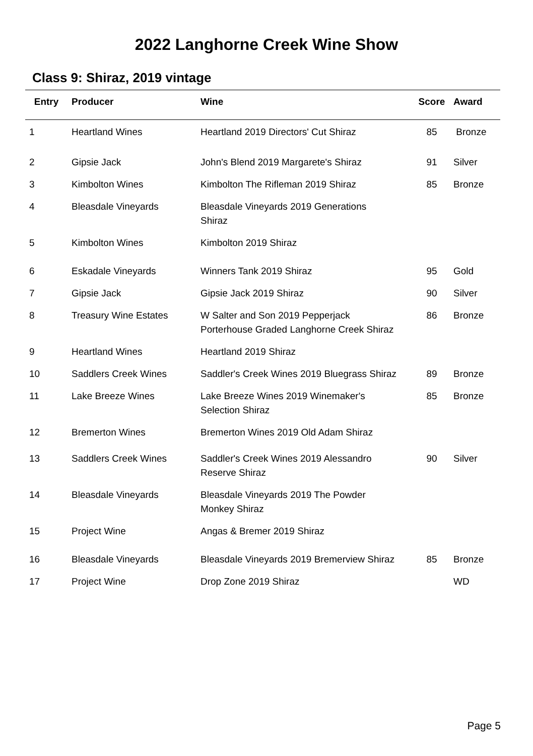2022 Langhorne Creek Wine Show
Class 9: Shiraz, 2019 vintage
| Entry | Producer | Wine | Score | Award |
| --- | --- | --- | --- | --- |
| 1 | Heartland Wines | Heartland 2019 Directors' Cut Shiraz | 85 | Bronze |
| 2 | Gipsie Jack | John's Blend 2019 Margarete's Shiraz | 91 | Silver |
| 3 | Kimbolton Wines | Kimbolton The Rifleman 2019 Shiraz | 85 | Bronze |
| 4 | Bleasdale Vineyards | Bleasdale Vineyards 2019 Generations Shiraz | | |
| 5 | Kimbolton Wines | Kimbolton 2019 Shiraz | | |
| 6 | Eskadale Vineyards | Winners Tank 2019 Shiraz | 95 | Gold |
| 7 | Gipsie Jack | Gipsie Jack 2019 Shiraz | 90 | Silver |
| 8 | Treasury Wine Estates | W Salter and Son 2019 Pepperjack Porterhouse Graded Langhorne Creek Shiraz | 86 | Bronze |
| 9 | Heartland Wines | Heartland 2019 Shiraz | | |
| 10 | Saddlers Creek Wines | Saddler's Creek Wines 2019 Bluegrass Shiraz | 89 | Bronze |
| 11 | Lake Breeze Wines | Lake Breeze Wines 2019 Winemaker's Selection Shiraz | 85 | Bronze |
| 12 | Bremerton Wines | Bremerton Wines 2019 Old Adam Shiraz | | |
| 13 | Saddlers Creek Wines | Saddler's Creek Wines 2019 Alessandro Reserve Shiraz | 90 | Silver |
| 14 | Bleasdale Vineyards | Bleasdale Vineyards 2019 The Powder Monkey Shiraz | | |
| 15 | Project Wine | Angas & Bremer 2019 Shiraz | | |
| 16 | Bleasdale Vineyards | Bleasdale Vineyards 2019 Bremerview Shiraz | 85 | Bronze |
| 17 | Project Wine | Drop Zone 2019 Shiraz | | WD |
Page 5